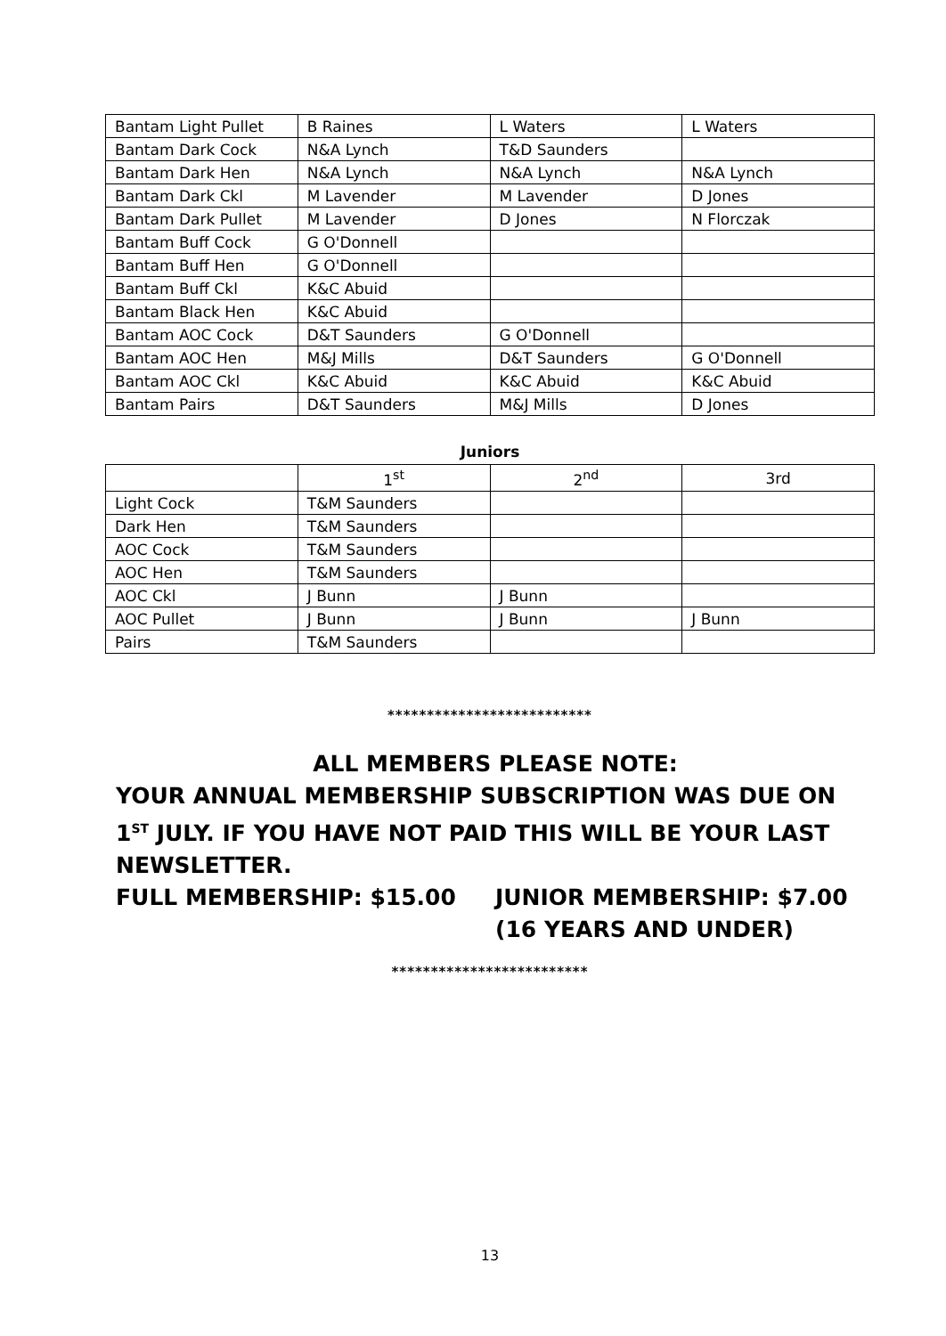| Bantam Light Pullet | B Raines | L Waters | L Waters |
| Bantam Dark Cock | N&A Lynch | T&D Saunders | |
| Bantam Dark Hen | N&A Lynch | N&A Lynch | N&A Lynch |
| Bantam Dark Ckl | M Lavender | M Lavender | D Jones |
| Bantam Dark Pullet | M Lavender | D Jones | N Florczak |
| Bantam Buff Cock | G O'Donnell | | |
| Bantam Buff Hen | G O'Donnell | | |
| Bantam Buff Ckl | K&C Abuid | | |
| Bantam Black Hen | K&C Abuid | | |
| Bantam AOC Cock | D&T Saunders | G O'Donnell | |
| Bantam AOC Hen | M&J Mills | D&T Saunders | G O'Donnell |
| Bantam AOC Ckl | K&C Abuid | K&C Abuid | K&C Abuid |
| Bantam Pairs | D&T Saunders | M&J Mills | D Jones |
Juniors
| | 1<sup>st</sup> | 2<sup>nd</sup> | 3rd |
| --- | --- | --- | --- |
| Light Cock | T&M Saunders | | |
| Dark Hen | T&M Saunders | | |
| AOC Cock | T&M Saunders | | |
| AOC Hen | T&M Saunders | | |
| AOC Ckl | J Bunn | J Bunn | |
| AOC Pullet | J Bunn | J Bunn | J Bunn |
| Pairs | T&M Saunders | | |
**************************
ALL MEMBERS PLEASE NOTE:
YOUR ANNUAL MEMBERSHIP SUBSCRIPTION WAS DUE ON 1<sup>ST</sup> JULY. IF YOU HAVE NOT PAID THIS WILL BE YOUR LAST NEWSLETTER.
FULL MEMBERSHIP: $15.00 JUNIOR MEMBERSHIP: $7.00
(16 YEARS AND UNDER)
*************************
13